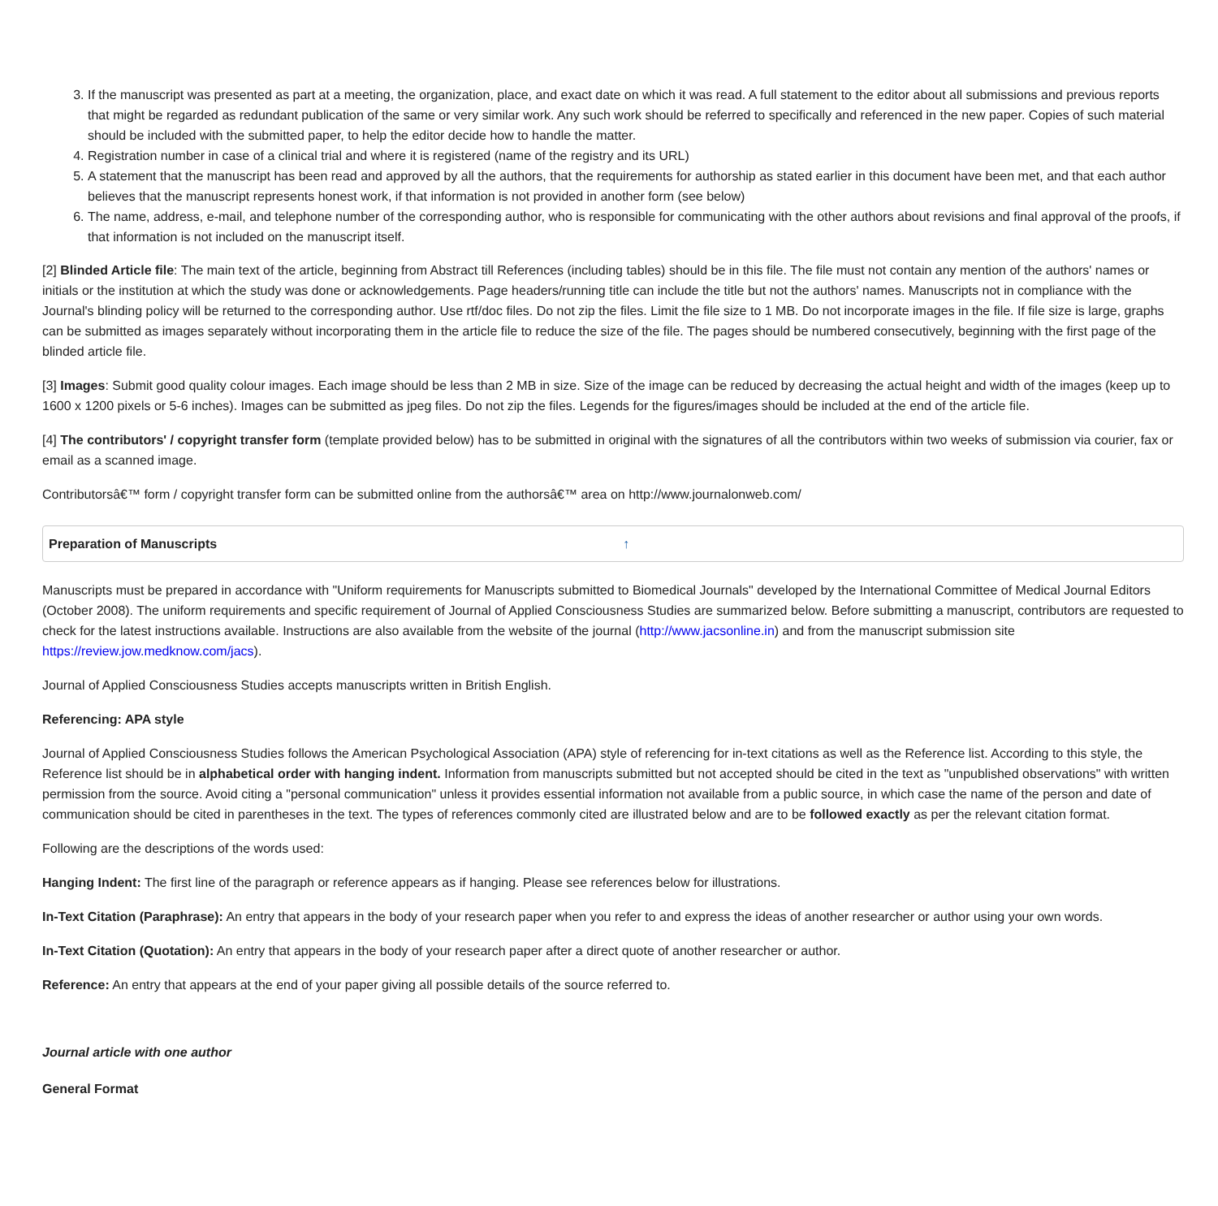3. If the manuscript was presented as part at a meeting, the organization, place, and exact date on which it was read. A full statement to the editor about all submissions and previous reports that might be regarded as redundant publication of the same or very similar work. Any such work should be referred to specifically and referenced in the new paper. Copies of such material should be included with the submitted paper, to help the editor decide how to handle the matter.
4. Registration number in case of a clinical trial and where it is registered (name of the registry and its URL)
5. A statement that the manuscript has been read and approved by all the authors, that the requirements for authorship as stated earlier in this document have been met, and that each author believes that the manuscript represents honest work, if that information is not provided in another form (see below)
6. The name, address, e-mail, and telephone number of the corresponding author, who is responsible for communicating with the other authors about revisions and final approval of the proofs, if that information is not included on the manuscript itself.
[2] Blinded Article file: The main text of the article, beginning from Abstract till References (including tables) should be in this file. The file must not contain any mention of the authors' names or initials or the institution at which the study was done or acknowledgements. Page headers/running title can include the title but not the authors' names. Manuscripts not in compliance with the Journal's blinding policy will be returned to the corresponding author. Use rtf/doc files. Do not zip the files. Limit the file size to 1 MB. Do not incorporate images in the file. If file size is large, graphs can be submitted as images separately without incorporating them in the article file to reduce the size of the file. The pages should be numbered consecutively, beginning with the first page of the blinded article file.
[3] Images: Submit good quality colour images. Each image should be less than 2 MB in size. Size of the image can be reduced by decreasing the actual height and width of the images (keep up to 1600 x 1200 pixels or 5-6 inches). Images can be submitted as jpeg files. Do not zip the files. Legends for the figures/images should be included at the end of the article file.
[4] The contributors' / copyright transfer form (template provided below) has to be submitted in original with the signatures of all the contributors within two weeks of submission via courier, fax or email as a scanned image.
Contributorsâ€™ form / copyright transfer form can be submitted online from the authorsâ€™ area on http://www.journalonweb.com/
Preparation of Manuscripts ↑
Manuscripts must be prepared in accordance with "Uniform requirements for Manuscripts submitted to Biomedical Journals" developed by the International Committee of Medical Journal Editors (October 2008). The uniform requirements and specific requirement of Journal of Applied Consciousness Studies are summarized below. Before submitting a manuscript, contributors are requested to check for the latest instructions available. Instructions are also available from the website of the journal (http://www.jacsonline.in) and from the manuscript submission site https://review.jow.medknow.com/jacs).
Journal of Applied Consciousness Studies accepts manuscripts written in British English.
Referencing: APA style
Journal of Applied Consciousness Studies follows the American Psychological Association (APA) style of referencing for in-text citations as well as the Reference list. According to this style, the Reference list should be in alphabetical order with hanging indent. Information from manuscripts submitted but not accepted should be cited in the text as "unpublished observations" with written permission from the source. Avoid citing a "personal communication" unless it provides essential information not available from a public source, in which case the name of the person and date of communication should be cited in parentheses in the text. The types of references commonly cited are illustrated below and are to be followed exactly as per the relevant citation format.
Following are the descriptions of the words used:
Hanging Indent: The first line of the paragraph or reference appears as if hanging. Please see references below for illustrations.
In-Text Citation (Paraphrase): An entry that appears in the body of your research paper when you refer to and express the ideas of another researcher or author using your own words.
In-Text Citation (Quotation): An entry that appears in the body of your research paper after a direct quote of another researcher or author.
Reference: An entry that appears at the end of your paper giving all possible details of the source referred to.
Journal article with one author
General Format